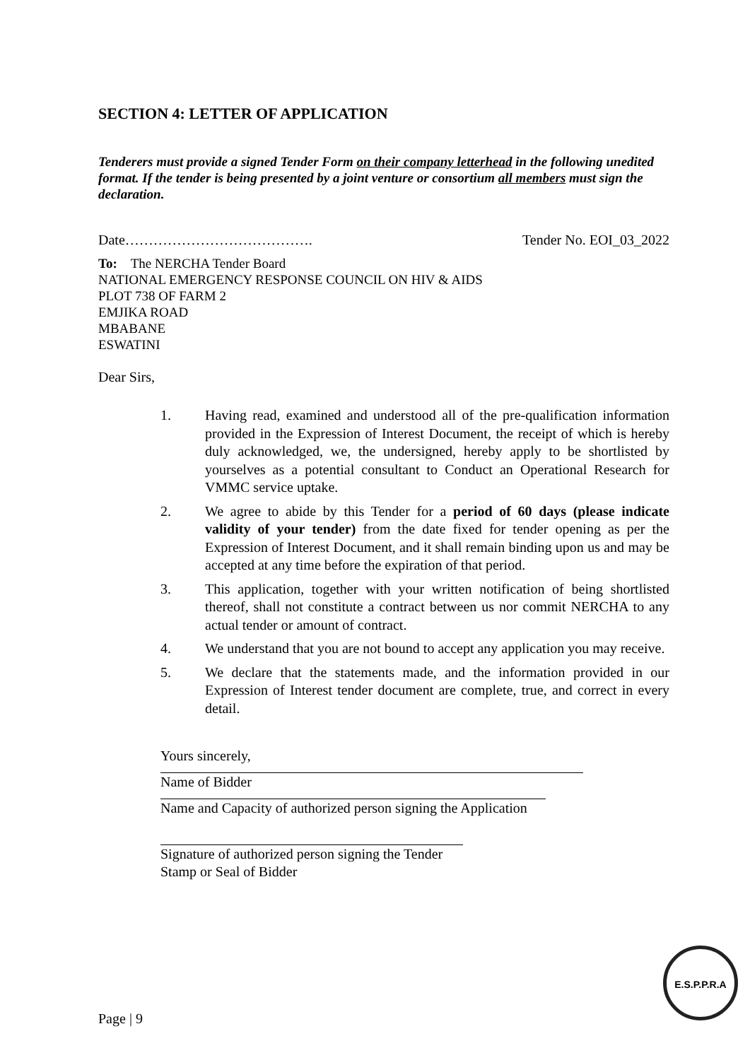SECTION 4: LETTER OF APPLICATION
Tenderers must provide a signed Tender Form on their company letterhead in the following unedited format. If the tender is being presented by a joint venture or consortium all members must sign the declaration.
Date…………………………………. Tender No. EOI_03_2022
To: The NERCHA Tender Board
NATIONAL EMERGENCY RESPONSE COUNCIL ON HIV & AIDS
PLOT 738 OF FARM 2
EMJIKA ROAD
MBABANE
ESWATINI
Dear Sirs,
1. Having read, examined and understood all of the pre-qualification information provided in the Expression of Interest Document, the receipt of which is hereby duly acknowledged, we, the undersigned, hereby apply to be shortlisted by yourselves as a potential consultant to Conduct an Operational Research for VMMC service uptake.
2. We agree to abide by this Tender for a period of 60 days (please indicate validity of your tender) from the date fixed for tender opening as per the Expression of Interest Document, and it shall remain binding upon us and may be accepted at any time before the expiration of that period.
3. This application, together with your written notification of being shortlisted thereof, shall not constitute a contract between us nor commit NERCHA to any actual tender or amount of contract.
4. We understand that you are not bound to accept any application you may receive.
5. We declare that the statements made, and the information provided in our Expression of Interest tender document are complete, true, and correct in every detail.
Yours sincerely,
Name of Bidder
Name and Capacity of authorized person signing the Application
Signature of authorized person signing the Tender
Stamp or Seal of Bidder
Page | 9
E.S.P.P.R.A